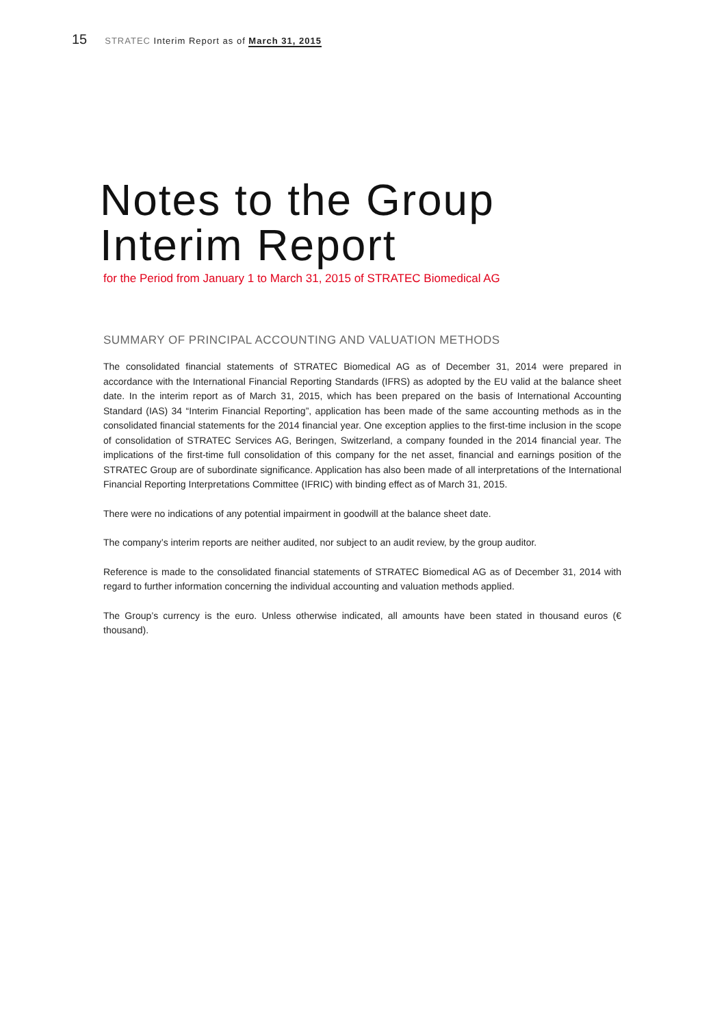15 STRATEC Interim Report as of March 31, 2015
Notes to the Group
Interim Report
for the Period from January 1 to March 31, 2015 of STRATEC Biomedical AG
SUMMARY OF PRINCIPAL ACCOUNTING AND VALUATION METHODS
The consolidated financial statements of STRATEC Biomedical AG as of December 31, 2014 were prepared in accordance with the International Financial Reporting Standards (IFRS) as adopted by the EU valid at the balance sheet date. In the interim report as of March 31, 2015, which has been prepared on the basis of International Accounting Standard (IAS) 34 “Interim Financial Reporting”, application has been made of the same accounting methods as in the consolidated financial statements for the 2014 financial year. One exception applies to the first-time inclusion in the scope of consolidation of STRATEC Services AG, Beringen, Switzerland, a company founded in the 2014 financial year. The implications of the first-time full consolidation of this company for the net asset, financial and earnings position of the STRATEC Group are of subordinate significance. Application has also been made of all interpretations of the International Financial Reporting Interpretations Committee (IFRIC) with binding effect as of March 31, 2015.
There were no indications of any potential impairment in goodwill at the balance sheet date.
The company’s interim reports are neither audited, nor subject to an audit review, by the group auditor.
Reference is made to the consolidated financial statements of STRATEC Biomedical AG as of December 31, 2014 with regard to further information concerning the individual accounting and valuation methods applied.
The Group’s currency is the euro. Unless otherwise indicated, all amounts have been stated in thousand euros (€ thousand).